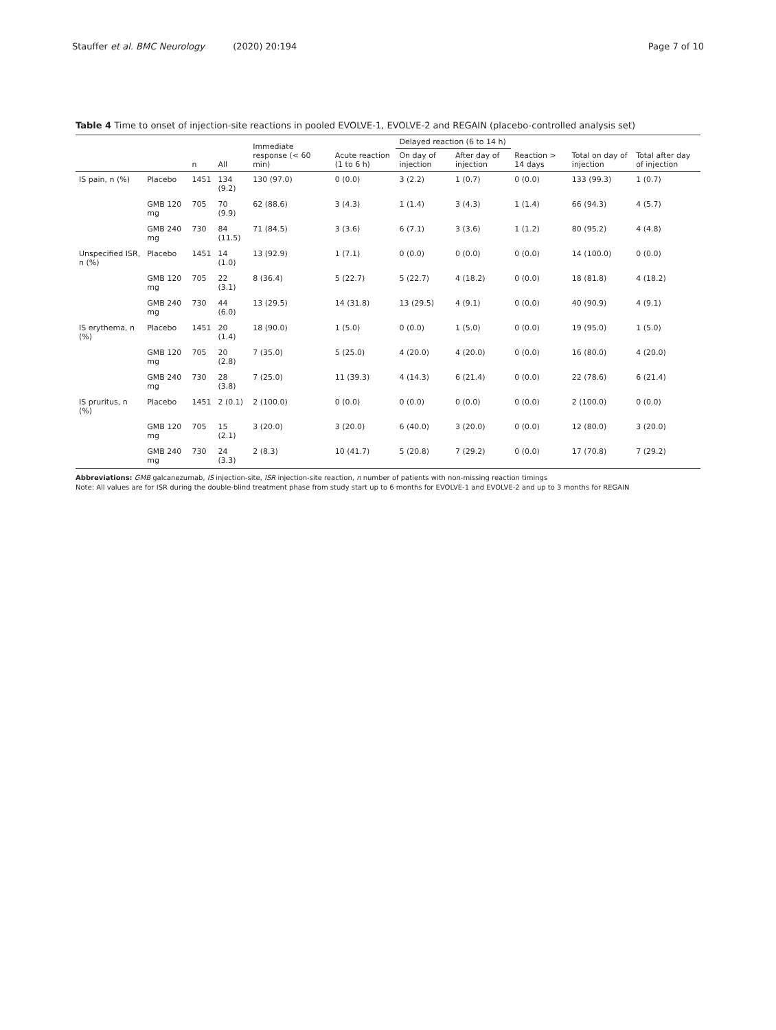Stauffer et al. BMC Neurology (2020) 20:194
Page 7 of 10
Table 4 Time to onset of injection-site reactions in pooled EVOLVE-1, EVOLVE-2 and REGAIN (placebo-controlled analysis set)
| | | n | All | Immediate response (< 60 min) | Acute reaction (1 to 6 h) | Delayed reaction (6 to 14 h) | | Reaction > 14 days | Total on day of injection | Total after day of injection |
| --- | --- | --- | --- | --- | --- | --- | --- | --- | --- | --- |
| | | | | | | On day of injection | After day of injection | | | |
| IS pain, n (%) | Placebo | 1451 | 134 (9.2) | 130 (97.0) | 0 (0.0) | 3 (2.2) | 1 (0.7) | 0 (0.0) | 133 (99.3) | 1 (0.7) |
| | GMB 120 mg | 705 | 70 (9.9) | 62 (88.6) | 3 (4.3) | 1 (1.4) | 3 (4.3) | 1 (1.4) | 66 (94.3) | 4 (5.7) |
| | GMB 240 mg | 730 | 84 (11.5) | 71 (84.5) | 3 (3.6) | 6 (7.1) | 3 (3.6) | 1 (1.2) | 80 (95.2) | 4 (4.8) |
| Unspecified ISR, n (%) | Placebo | 1451 | 14 (1.0) | 13 (92.9) | 1 (7.1) | 0 (0.0) | 0 (0.0) | 0 (0.0) | 14 (100.0) | 0 (0.0) |
| | GMB 120 mg | 705 | 22 (3.1) | 8 (36.4) | 5 (22.7) | 5 (22.7) | 4 (18.2) | 0 (0.0) | 18 (81.8) | 4 (18.2) |
| | GMB 240 mg | 730 | 44 (6.0) | 13 (29.5) | 14 (31.8) | 13 (29.5) | 4 (9.1) | 0 (0.0) | 40 (90.9) | 4 (9.1) |
| IS erythema, n (%) | Placebo | 1451 | 20 (1.4) | 18 (90.0) | 1 (5.0) | 0 (0.0) | 1 (5.0) | 0 (0.0) | 19 (95.0) | 1 (5.0) |
| | GMB 120 mg | 705 | 20 (2.8) | 7 (35.0) | 5 (25.0) | 4 (20.0) | 4 (20.0) | 0 (0.0) | 16 (80.0) | 4 (20.0) |
| | GMB 240 mg | 730 | 28 (3.8) | 7 (25.0) | 11 (39.3) | 4 (14.3) | 6 (21.4) | 0 (0.0) | 22 (78.6) | 6 (21.4) |
| IS pruritus, n (%) | Placebo | 1451 | 2 (0.1) | 2 (100.0) | 0 (0.0) | 0 (0.0) | 0 (0.0) | 0 (0.0) | 2 (100.0) | 0 (0.0) |
| | GMB 120 mg | 705 | 15 (2.1) | 3 (20.0) | 3 (20.0) | 6 (40.0) | 3 (20.0) | 0 (0.0) | 12 (80.0) | 3 (20.0) |
| | GMB 240 mg | 730 | 24 (3.3) | 2 (8.3) | 10 (41.7) | 5 (20.8) | 7 (29.2) | 0 (0.0) | 17 (70.8) | 7 (29.2) |
Abbreviations: GMB galcanezumab, IS injection-site, ISR injection-site reaction, n number of patients with non-missing reaction timings
Note: All values are for ISR during the double-blind treatment phase from study start up to 6 months for EVOLVE-1 and EVOLVE-2 and up to 3 months for REGAIN